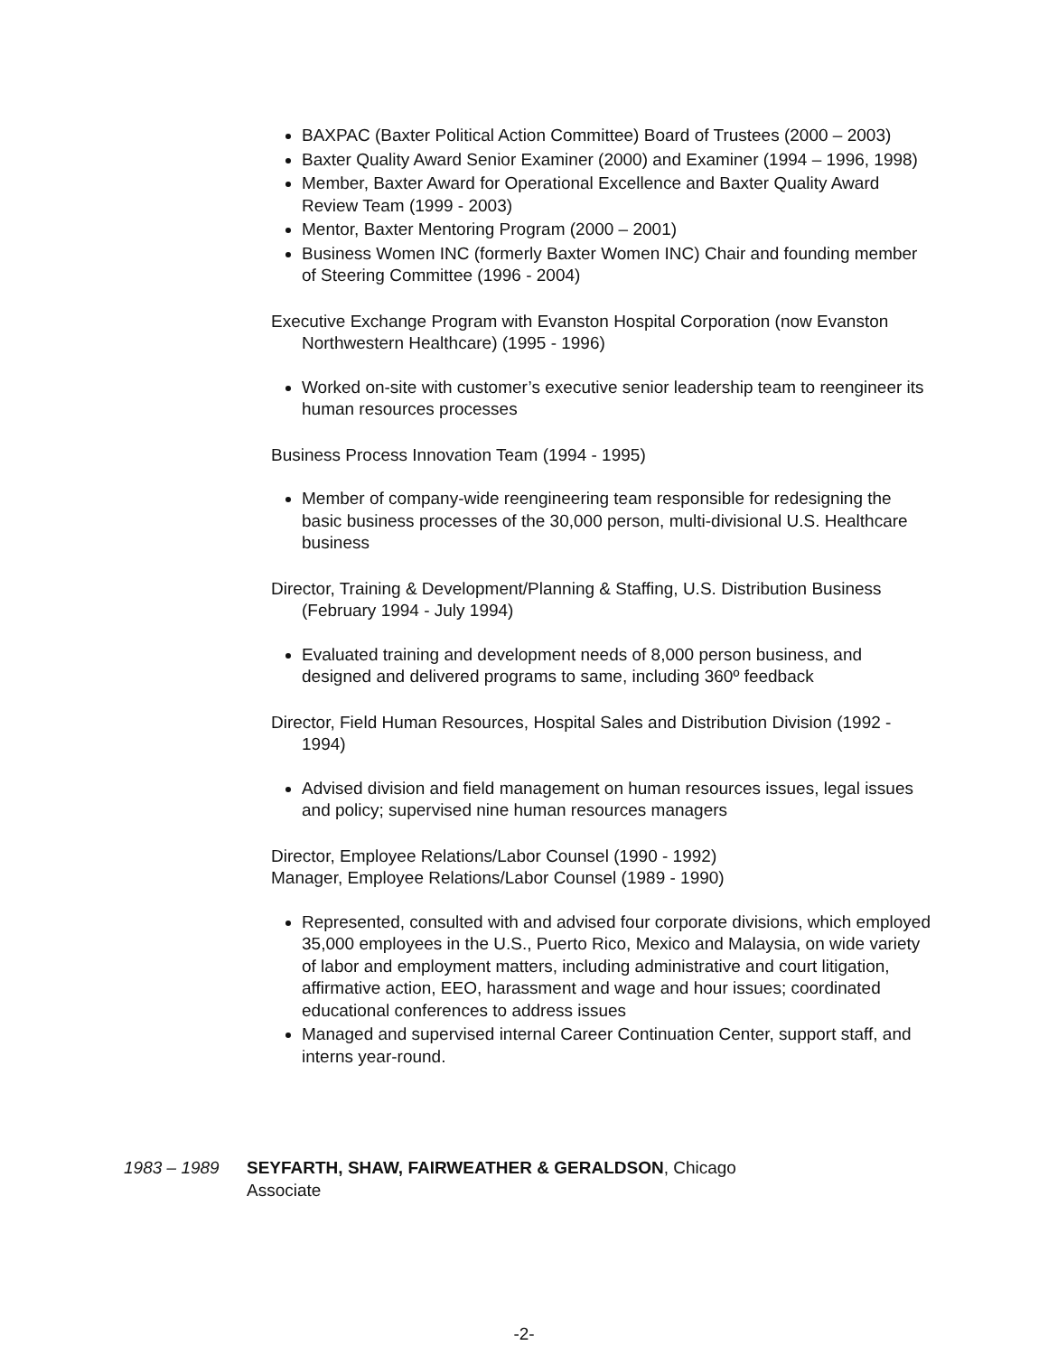BAXPAC (Baxter Political Action Committee) Board of Trustees (2000 – 2003)
Baxter Quality Award Senior Examiner (2000) and Examiner (1994 – 1996, 1998)
Member, Baxter Award for Operational Excellence and Baxter Quality Award Review Team (1999 - 2003)
Mentor, Baxter Mentoring Program (2000 – 2001)
Business Women INC (formerly Baxter Women INC) Chair and founding member of Steering Committee (1996 - 2004)
Executive Exchange Program with Evanston Hospital Corporation (now Evanston Northwestern Healthcare) (1995 - 1996)
Worked on-site with customer’s executive senior leadership team to reengineer its human resources processes
Business Process Innovation Team (1994 - 1995)
Member of company-wide reengineering team responsible for redesigning the basic business processes of the 30,000 person, multi-divisional U.S. Healthcare business
Director, Training & Development/Planning & Staffing, U.S. Distribution Business (February 1994 - July 1994)
Evaluated training and development needs of 8,000 person business, and designed and delivered programs to same, including 360º feedback
Director, Field Human Resources, Hospital Sales and Distribution Division (1992 - 1994)
Advised division and field management on human resources issues, legal issues and policy; supervised nine human resources managers
Director, Employee Relations/Labor Counsel (1990 - 1992)
Manager, Employee Relations/Labor Counsel (1989 - 1990)
Represented, consulted with and advised four corporate divisions, which employed 35,000 employees in the U.S., Puerto Rico, Mexico and Malaysia, on wide variety of labor and employment matters, including administrative and court litigation, affirmative action, EEO, harassment and wage and hour issues; coordinated educational conferences to address issues
Managed and supervised internal Career Continuation Center, support staff, and interns year-round.
1983 – 1989 SEYFARTH, SHAW, FAIRWEATHER & GERALDSON, Chicago
Associate
-2-